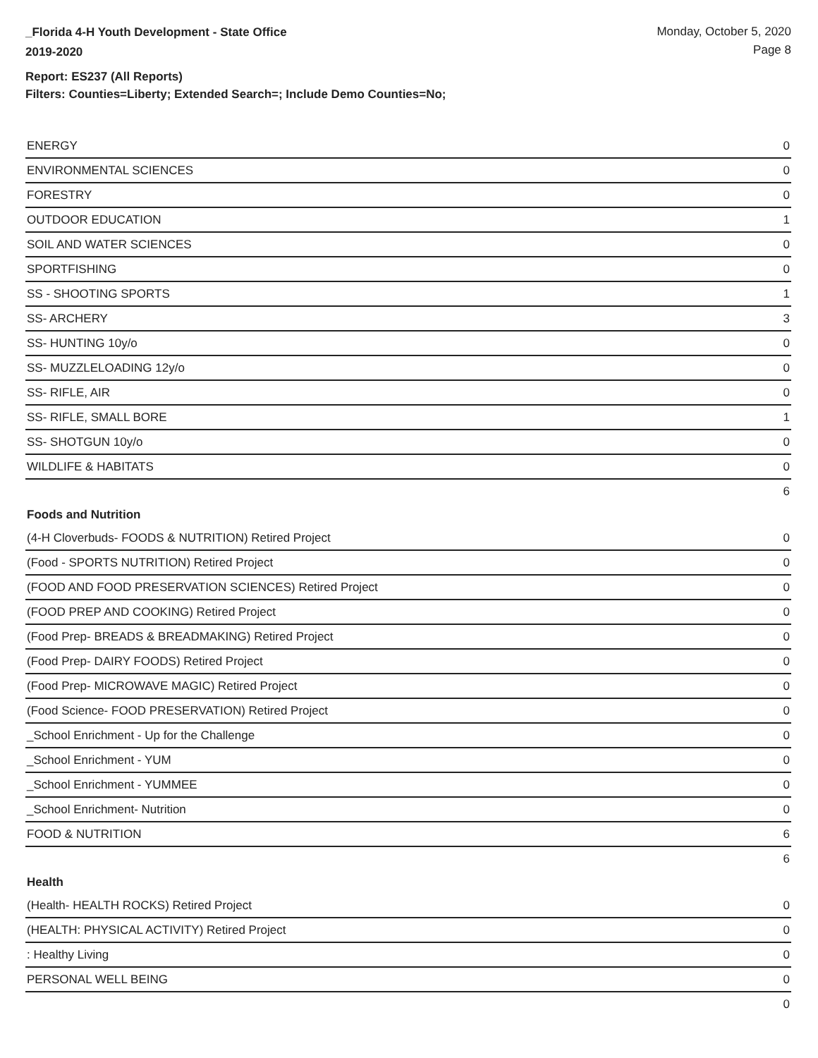_Florida 4-H Youth Development - State Office
2019-2020
Monday, October 5, 2020
Page 8
Report: ES237 (All Reports)
Filters: Counties=Liberty; Extended Search=; Include Demo Counties=No;
| ENERGY | 0 |
| ENVIRONMENTAL SCIENCES | 0 |
| FORESTRY | 0 |
| OUTDOOR EDUCATION | 1 |
| SOIL AND WATER SCIENCES | 0 |
| SPORTFISHING | 0 |
| SS - SHOOTING SPORTS | 1 |
| SS- ARCHERY | 3 |
| SS- HUNTING 10y/o | 0 |
| SS- MUZZLELOADING 12y/o | 0 |
| SS- RIFLE, AIR | 0 |
| SS- RIFLE, SMALL BORE | 1 |
| SS- SHOTGUN 10y/o | 0 |
| WILDLIFE & HABITATS | 0 |
| | 6 |
| Foods and Nutrition | |
| (4-H Cloverbuds- FOODS & NUTRITION) Retired Project | 0 |
| (Food - SPORTS NUTRITION) Retired Project | 0 |
| (FOOD AND FOOD PRESERVATION SCIENCES) Retired Project | 0 |
| (FOOD PREP AND COOKING) Retired Project | 0 |
| (Food Prep- BREADS & BREADMAKING) Retired Project | 0 |
| (Food Prep- DAIRY FOODS) Retired Project | 0 |
| (Food Prep- MICROWAVE MAGIC) Retired Project | 0 |
| (Food Science- FOOD PRESERVATION) Retired Project | 0 |
| _School Enrichment - Up for the Challenge | 0 |
| _School Enrichment - YUM | 0 |
| _School Enrichment - YUMMEE | 0 |
| _School Enrichment- Nutrition | 0 |
| FOOD & NUTRITION | 6 |
| | 6 |
| Health | |
| (Health- HEALTH ROCKS) Retired Project | 0 |
| (HEALTH: PHYSICAL ACTIVITY) Retired Project | 0 |
| : Healthy Living | 0 |
| PERSONAL WELL BEING | 0 |
| | 0 |